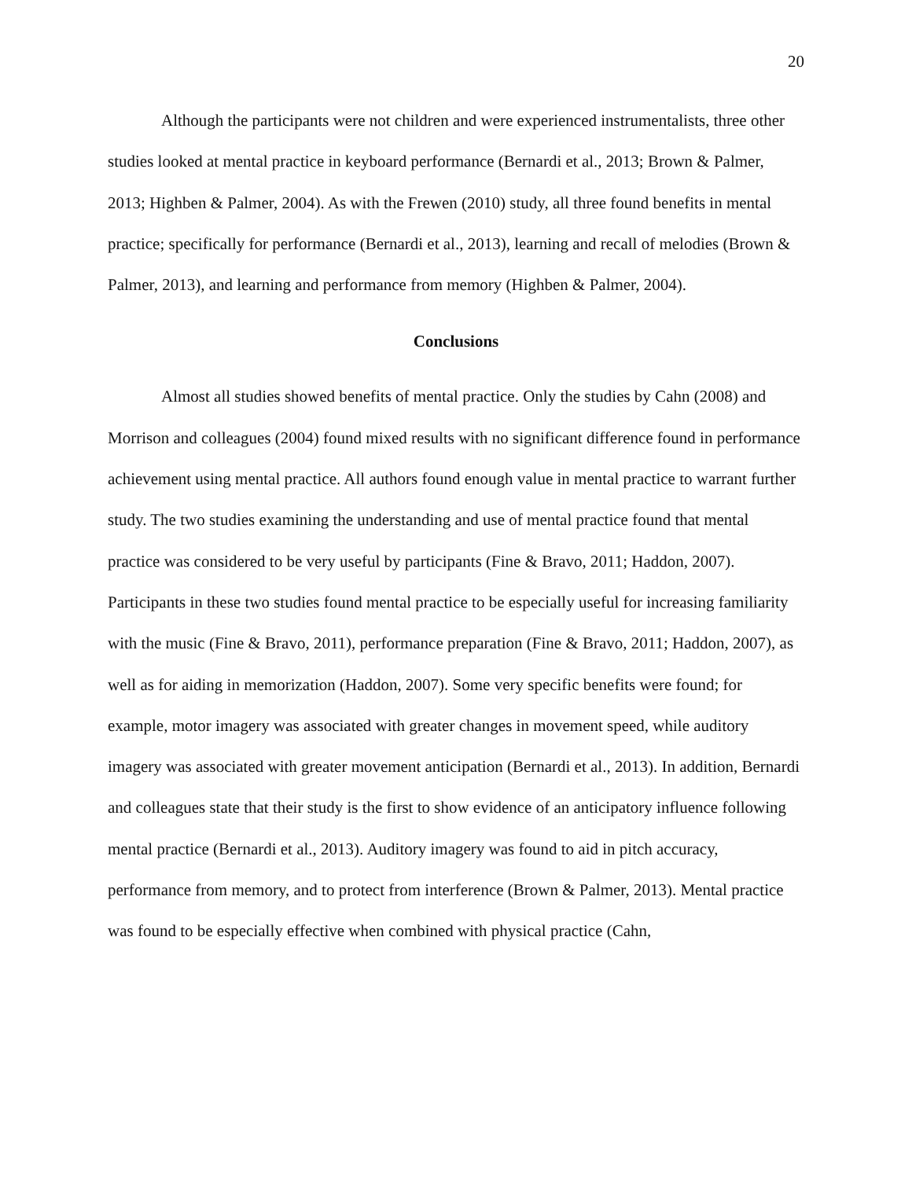20
Although the participants were not children and were experienced instrumentalists, three other studies looked at mental practice in keyboard performance (Bernardi et al., 2013; Brown & Palmer, 2013; Highben & Palmer, 2004). As with the Frewen (2010) study, all three found benefits in mental practice; specifically for performance (Bernardi et al., 2013), learning and recall of melodies (Brown & Palmer, 2013), and learning and performance from memory (Highben & Palmer, 2004).
Conclusions
Almost all studies showed benefits of mental practice. Only the studies by Cahn (2008) and Morrison and colleagues (2004) found mixed results with no significant difference found in performance achievement using mental practice. All authors found enough value in mental practice to warrant further study. The two studies examining the understanding and use of mental practice found that mental practice was considered to be very useful by participants (Fine & Bravo, 2011; Haddon, 2007). Participants in these two studies found mental practice to be especially useful for increasing familiarity with the music (Fine & Bravo, 2011), performance preparation (Fine & Bravo, 2011; Haddon, 2007), as well as for aiding in memorization (Haddon, 2007). Some very specific benefits were found; for example, motor imagery was associated with greater changes in movement speed, while auditory imagery was associated with greater movement anticipation (Bernardi et al., 2013). In addition, Bernardi and colleagues state that their study is the first to show evidence of an anticipatory influence following mental practice (Bernardi et al., 2013). Auditory imagery was found to aid in pitch accuracy, performance from memory, and to protect from interference (Brown & Palmer, 2013). Mental practice was found to be especially effective when combined with physical practice (Cahn,